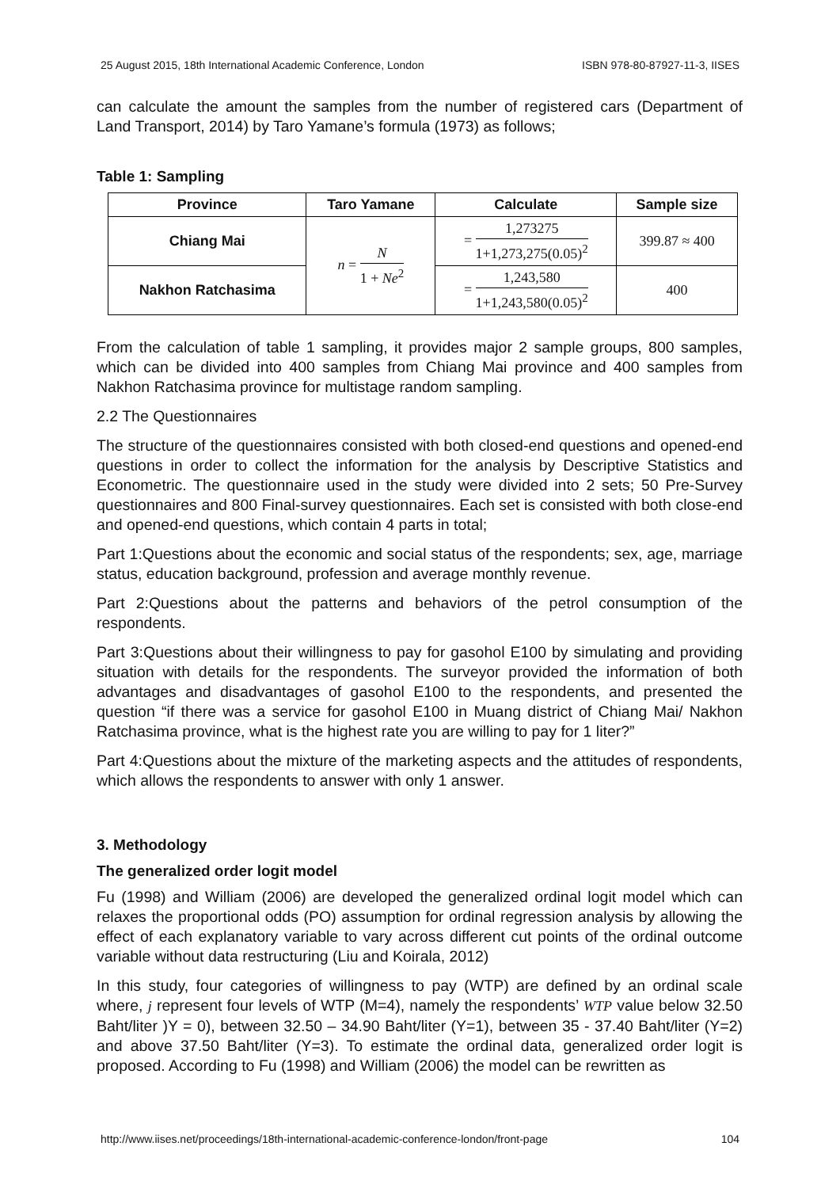25 August 2015, 18th International Academic Conference, London ISBN 978-80-87927-11-3, IISES
can calculate the amount the samples from the number of registered cars (Department of Land Transport, 2014) by Taro Yamane’s formula (1973) as follows;
Table 1: Sampling
| Province | Taro Yamane | Calculate | Sample size |
| --- | --- | --- | --- |
| Chiang Mai | n = N 1 + Ne<sup>2</sup> | = 1,273275 1+1,273,275(0.05)<sup>2</sup> | 399.87 ≈ 400 |
| Nakhon Ratchasima | | = 1,243,580 1+1,243,580(0.05)<sup>2</sup> | 400 |
From the calculation of table 1 sampling, it provides major 2 sample groups, 800 samples, which can be divided into 400 samples from Chiang Mai province and 400 samples from Nakhon Ratchasima province for multistage random sampling.
2.2 The Questionnaires
The structure of the questionnaires consisted with both closed-end questions and opened-end questions in order to collect the information for the analysis by Descriptive Statistics and Econometric. The questionnaire used in the study were divided into 2 sets; 50 Pre-Survey questionnaires and 800 Final-survey questionnaires. Each set is consisted with both close-end and opened-end questions, which contain 4 parts in total;
Part 1:Questions about the economic and social status of the respondents; sex, age, marriage status, education background, profession and average monthly revenue.
Part 2:Questions about the patterns and behaviors of the petrol consumption of the respondents.
Part 3:Questions about their willingness to pay for gasohol E100 by simulating and providing situation with details for the respondents. The surveyor provided the information of both advantages and disadvantages of gasohol E100 to the respondents, and presented the question “if there was a service for gasohol E100 in Muang district of Chiang Mai/ Nakhon Ratchasima province, what is the highest rate you are willing to pay for 1 liter?”
Part 4:Questions about the mixture of the marketing aspects and the attitudes of respondents, which allows the respondents to answer with only 1 answer.
3. Methodology
The generalized order logit model
Fu (1998) and William (2006) are developed the generalized ordinal logit model which can relaxes the proportional odds (PO) assumption for ordinal regression analysis by allowing the effect of each explanatory variable to vary across different cut points of the ordinal outcome variable without data restructuring (Liu and Koirala, 2012)
In this study, four categories of willingness to pay (WTP) are defined by an ordinal scale where, j represent four levels of WTP (M=4), namely the respondents’ WTP value below 32.50 Baht/liter )Y = 0), between 32.50 – 34.90 Baht/liter (Y=1), between 35 - 37.40 Baht/liter (Y=2) and above 37.50 Baht/liter (Y=3). To estimate the ordinal data, generalized order logit is proposed. According to Fu (1998) and William (2006) the model can be rewritten as
http://www.iises.net/proceedings/18th-international-academic-conference-london/front-page 104